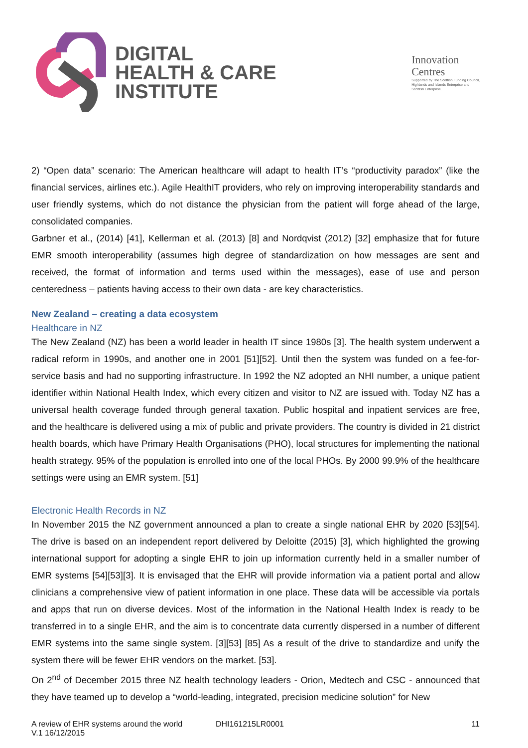DIGITAL
HEALTH & CARE
INSTITUTE
Innovation
Centres
Supported by The Scottish Funding Council,
Highlands and Islands Enterprise and
Scottish Enterprise.
2) “Open data” scenario: The American healthcare will adapt to health IT’s “productivity paradox” (like the financial services, airlines etc.). Agile HealthIT providers, who rely on improving interoperability standards and user friendly systems, which do not distance the physician from the patient will forge ahead of the large, consolidated companies.
Garbner et al., (2014) [41], Kellerman et al. (2013) [8] and Nordqvist (2012) [32] emphasize that for future EMR smooth interoperability (assumes high degree of standardization on how messages are sent and received, the format of information and terms used within the messages), ease of use and person centeredness – patients having access to their own data - are key characteristics.
New Zealand – creating a data ecosystem
Healthcare in NZ
The New Zealand (NZ) has been a world leader in health IT since 1980s [3]. The health system underwent a radical reform in 1990s, and another one in 2001 [51][52]. Until then the system was funded on a fee-for-service basis and had no supporting infrastructure. In 1992 the NZ adopted an NHI number, a unique patient identifier within National Health Index, which every citizen and visitor to NZ are issued with. Today NZ has a universal health coverage funded through general taxation. Public hospital and inpatient services are free, and the healthcare is delivered using a mix of public and private providers. The country is divided in 21 district health boards, which have Primary Health Organisations (PHO), local structures for implementing the national health strategy. 95% of the population is enrolled into one of the local PHOs. By 2000 99.9% of the healthcare settings were using an EMR system. [51]
Electronic Health Records in NZ
In November 2015 the NZ government announced a plan to create a single national EHR by 2020 [53][54]. The drive is based on an independent report delivered by Deloitte (2015) [3], which highlighted the growing international support for adopting a single EHR to join up information currently held in a smaller number of EMR systems [54][53][3]. It is envisaged that the EHR will provide information via a patient portal and allow clinicians a comprehensive view of patient information in one place. These data will be accessible via portals and apps that run on diverse devices. Most of the information in the National Health Index is ready to be transferred in to a single EHR, and the aim is to concentrate data currently dispersed in a number of different EMR systems into the same single system. [3][53] [85] As a result of the drive to standardize and unify the system there will be fewer EHR vendors on the market. [53].
On 2<sup>nd</sup> of December 2015 three NZ health technology leaders - Orion, Medtech and CSC - announced that they have teamed up to develop a “world-leading, integrated, precision medicine solution” for New
A review of EHR systems around the world
V.1 16/12/2015
DHI161215LR0001 11